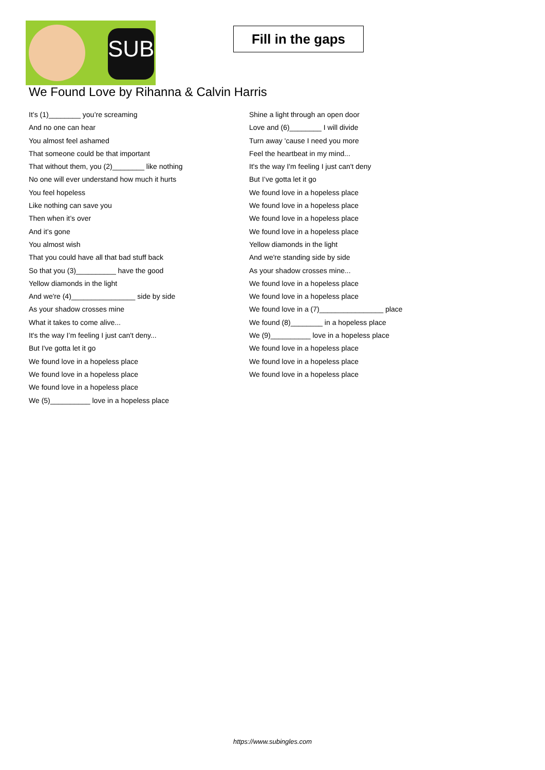SUB
Fill in the gaps
We Found Love by Rihanna & Calvin Harris
It’s (1)________ you’re screaming
And no one can hear
You almost feel ashamed
That someone could be that important
That without them, you (2)________ like nothing
No one will ever understand how much it hurts
You feel hopeless
Like nothing can save you
Then when it’s over
And it’s gone
You almost wish
That you could have all that bad stuff back
So that you (3)__________ have the good
Yellow diamonds in the light
And we're (4)________________ side by side
As your shadow crosses mine
What it takes to come alive...
It's the way I’m feeling I just can't deny...
But I've gotta let it go
We found love in a hopeless place
We found love in a hopeless place
We found love in a hopeless place
We (5)__________ love in a hopeless place
Shine a light through an open door
Love and (6)________ I will divide
Turn away 'cause I need you more
Feel the heartbeat in my mind...
It's the way I'm feeling I just can't deny
But I’ve gotta let it go
We found love in a hopeless place
We found love in a hopeless place
We found love in a hopeless place
We found love in a hopeless place
Yellow diamonds in the light
And we're standing side by side
As your shadow crosses mine...
We found love in a hopeless place
We found love in a hopeless place
We found love in a (7)________________ place
We found (8)________ in a hopeless place
We (9)__________ love in a hopeless place
We found love in a hopeless place
We found love in a hopeless place
We found love in a hopeless place
https://www.subingles.com